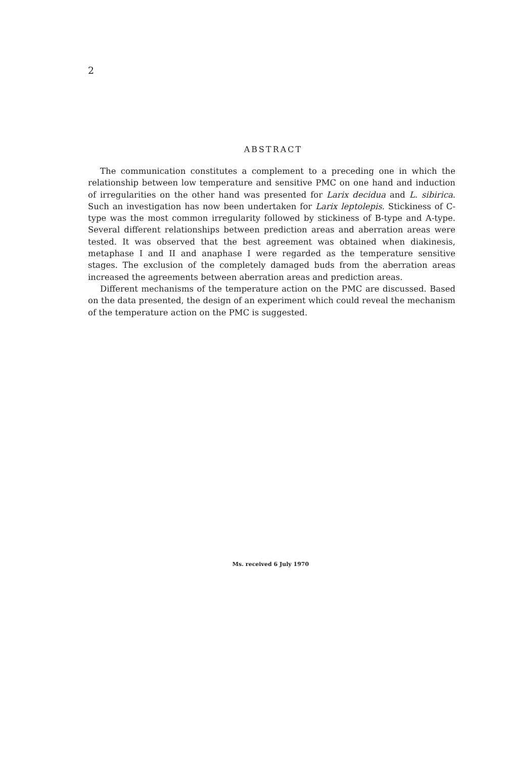2
ABSTRACT
The communication constitutes a complement to a preceding one in which the relationship between low temperature and sensitive PMC on one hand and induction of irregularities on the other hand was presented for Larix decidua and L. sibirica. Such an investigation has now been undertaken for Larix leptolepis. Stickiness of C-type was the most common irregularity followed by stickiness of B-type and A-type. Several different relationships between prediction areas and aberration areas were tested. It was observed that the best agreement was obtained when diakinesis, metaphase I and II and anaphase I were regarded as the temperature sensitive stages. The exclusion of the completely damaged buds from the aberration areas increased the agreements between aberration areas and prediction areas.
Different mechanisms of the temperature action on the PMC are discussed. Based on the data presented, the design of an experiment which could reveal the mechanism of the temperature action on the PMC is suggested.
Ms. received 6 July 1970